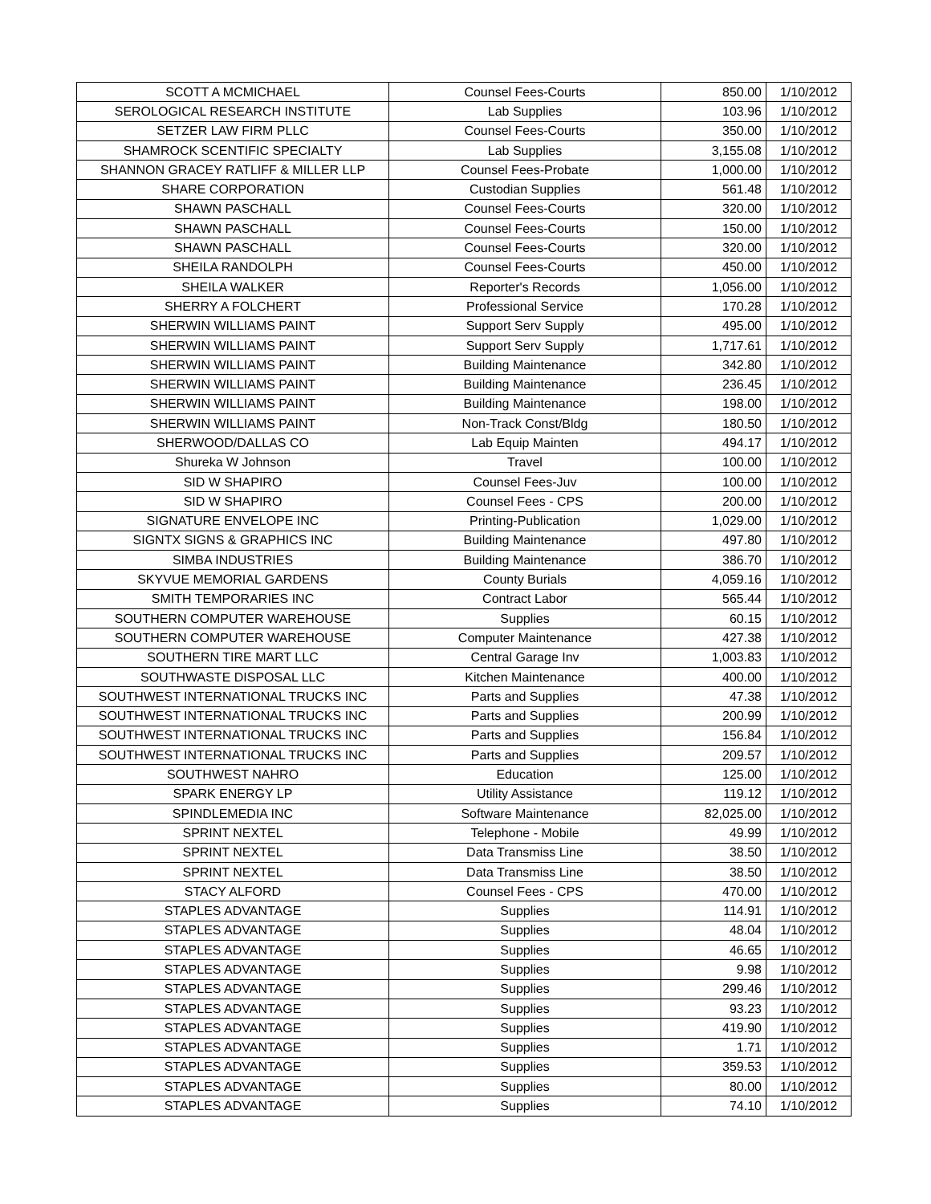| SCOTT A MCMICHAEL | Counsel Fees-Courts | 850.00 | 1/10/2012 |
| SEROLOGICAL RESEARCH INSTITUTE | Lab Supplies | 103.96 | 1/10/2012 |
| SETZER LAW FIRM PLLC | Counsel Fees-Courts | 350.00 | 1/10/2012 |
| SHAMROCK SCENTIFIC SPECIALTY | Lab Supplies | 3,155.08 | 1/10/2012 |
| SHANNON GRACEY RATLIFF & MILLER LLP | Counsel Fees-Probate | 1,000.00 | 1/10/2012 |
| SHARE CORPORATION | Custodian Supplies | 561.48 | 1/10/2012 |
| SHAWN PASCHALL | Counsel Fees-Courts | 320.00 | 1/10/2012 |
| SHAWN PASCHALL | Counsel Fees-Courts | 150.00 | 1/10/2012 |
| SHAWN PASCHALL | Counsel Fees-Courts | 320.00 | 1/10/2012 |
| SHEILA RANDOLPH | Counsel Fees-Courts | 450.00 | 1/10/2012 |
| SHEILA WALKER | Reporter's Records | 1,056.00 | 1/10/2012 |
| SHERRY A FOLCHERT | Professional Service | 170.28 | 1/10/2012 |
| SHERWIN WILLIAMS PAINT | Support Serv Supply | 495.00 | 1/10/2012 |
| SHERWIN WILLIAMS PAINT | Support Serv Supply | 1,717.61 | 1/10/2012 |
| SHERWIN WILLIAMS PAINT | Building Maintenance | 342.80 | 1/10/2012 |
| SHERWIN WILLIAMS PAINT | Building Maintenance | 236.45 | 1/10/2012 |
| SHERWIN WILLIAMS PAINT | Building Maintenance | 198.00 | 1/10/2012 |
| SHERWIN WILLIAMS PAINT | Non-Track Const/Bldg | 180.50 | 1/10/2012 |
| SHERWOOD/DALLAS CO | Lab Equip Mainten | 494.17 | 1/10/2012 |
| Shureka W Johnson | Travel | 100.00 | 1/10/2012 |
| SID W SHAPIRO | Counsel Fees-Juv | 100.00 | 1/10/2012 |
| SID W SHAPIRO | Counsel Fees - CPS | 200.00 | 1/10/2012 |
| SIGNATURE ENVELOPE INC | Printing-Publication | 1,029.00 | 1/10/2012 |
| SIGNTX SIGNS & GRAPHICS INC | Building Maintenance | 497.80 | 1/10/2012 |
| SIMBA INDUSTRIES | Building Maintenance | 386.70 | 1/10/2012 |
| SKYVUE MEMORIAL GARDENS | County Burials | 4,059.16 | 1/10/2012 |
| SMITH TEMPORARIES INC | Contract Labor | 565.44 | 1/10/2012 |
| SOUTHERN COMPUTER WAREHOUSE | Supplies | 60.15 | 1/10/2012 |
| SOUTHERN COMPUTER WAREHOUSE | Computer Maintenance | 427.38 | 1/10/2012 |
| SOUTHERN TIRE MART LLC | Central Garage Inv | 1,003.83 | 1/10/2012 |
| SOUTHWASTE DISPOSAL LLC | Kitchen Maintenance | 400.00 | 1/10/2012 |
| SOUTHWEST INTERNATIONAL TRUCKS INC | Parts and Supplies | 47.38 | 1/10/2012 |
| SOUTHWEST INTERNATIONAL TRUCKS INC | Parts and Supplies | 200.99 | 1/10/2012 |
| SOUTHWEST INTERNATIONAL TRUCKS INC | Parts and Supplies | 156.84 | 1/10/2012 |
| SOUTHWEST INTERNATIONAL TRUCKS INC | Parts and Supplies | 209.57 | 1/10/2012 |
| SOUTHWEST NAHRO | Education | 125.00 | 1/10/2012 |
| SPARK ENERGY LP | Utility Assistance | 119.12 | 1/10/2012 |
| SPINDLEMEDIA INC | Software Maintenance | 82,025.00 | 1/10/2012 |
| SPRINT NEXTEL | Telephone - Mobile | 49.99 | 1/10/2012 |
| SPRINT NEXTEL | Data Transmiss Line | 38.50 | 1/10/2012 |
| SPRINT NEXTEL | Data Transmiss Line | 38.50 | 1/10/2012 |
| STACY ALFORD | Counsel Fees - CPS | 470.00 | 1/10/2012 |
| STAPLES ADVANTAGE | Supplies | 114.91 | 1/10/2012 |
| STAPLES ADVANTAGE | Supplies | 48.04 | 1/10/2012 |
| STAPLES ADVANTAGE | Supplies | 46.65 | 1/10/2012 |
| STAPLES ADVANTAGE | Supplies | 9.98 | 1/10/2012 |
| STAPLES ADVANTAGE | Supplies | 299.46 | 1/10/2012 |
| STAPLES ADVANTAGE | Supplies | 93.23 | 1/10/2012 |
| STAPLES ADVANTAGE | Supplies | 419.90 | 1/10/2012 |
| STAPLES ADVANTAGE | Supplies | 1.71 | 1/10/2012 |
| STAPLES ADVANTAGE | Supplies | 359.53 | 1/10/2012 |
| STAPLES ADVANTAGE | Supplies | 80.00 | 1/10/2012 |
| STAPLES ADVANTAGE | Supplies | 74.10 | 1/10/2012 |